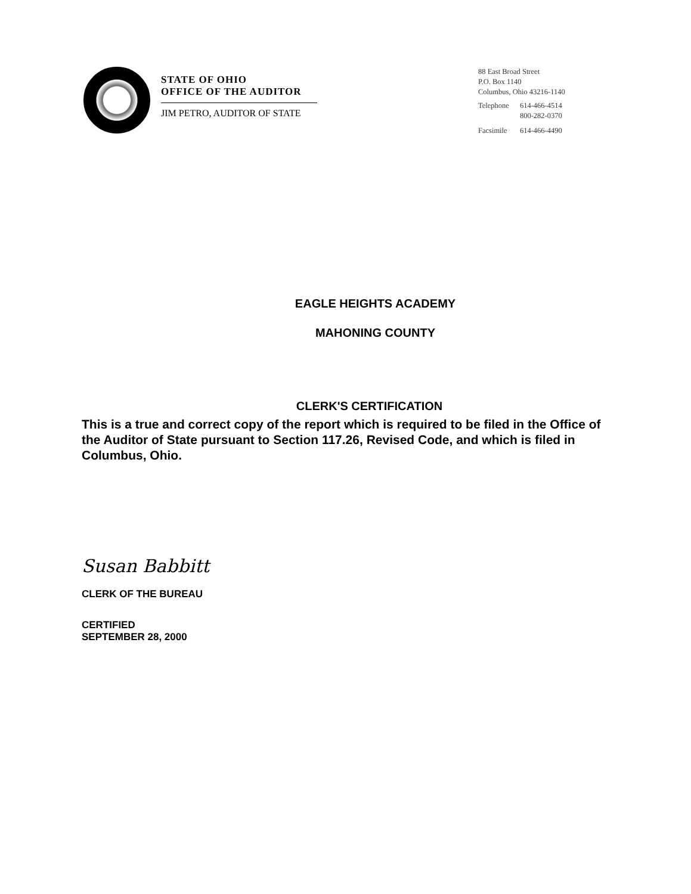STATE OF OHIO
OFFICE OF THE AUDITOR
JIM PETRO, AUDITOR OF STATE
88 East Broad Street
P.O. Box 1140
Columbus, Ohio 43216-1140
| Telephone | 614-466-4514 |
| | 800-282-0370 |
| Facsimile | 614-466-4490 |
EAGLE HEIGHTS ACADEMY
MAHONING COUNTY
CLERK'S CERTIFICATION
This is a true and correct copy of the report which is required to be filed in the Office of the Auditor of State pursuant to Section 117.26, Revised Code, and which is filed in Columbus, Ohio.
Susan Babbitt
CLERK OF THE BUREAU
CERTIFIED
SEPTEMBER 28, 2000